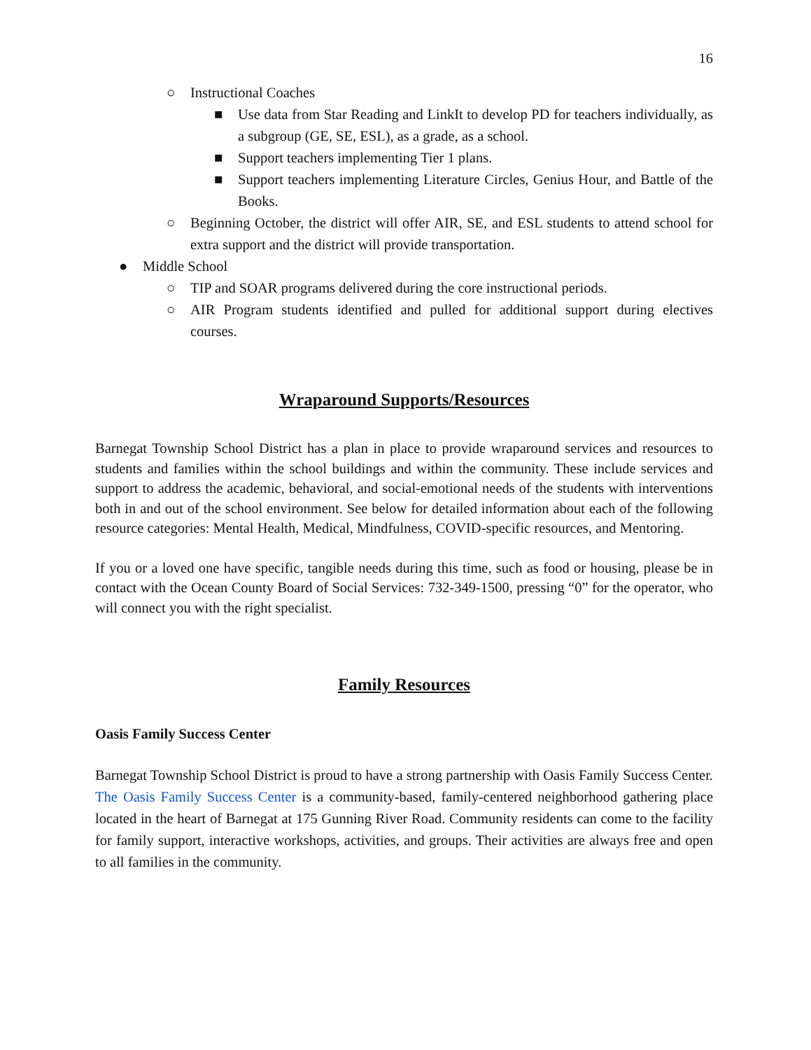16
○ Instructional Coaches
■ Use data from Star Reading and LinkIt to develop PD for teachers individually, as a subgroup (GE, SE, ESL), as a grade, as a school.
■ Support teachers implementing Tier 1 plans.
■ Support teachers implementing Literature Circles, Genius Hour, and Battle of the Books.
○ Beginning October, the district will offer AIR, SE, and ESL students to attend school for extra support and the district will provide transportation.
● Middle School
○ TIP and SOAR programs delivered during the core instructional periods.
○ AIR Program students identified and pulled for additional support during electives courses.
Wraparound Supports/Resources
Barnegat Township School District has a plan in place to provide wraparound services and resources to students and families within the school buildings and within the community. These include services and support to address the academic, behavioral, and social-emotional needs of the students with interventions both in and out of the school environment. See below for detailed information about each of the following resource categories: Mental Health, Medical, Mindfulness, COVID-specific resources, and Mentoring.
If you or a loved one have specific, tangible needs during this time, such as food or housing, please be in contact with the Ocean County Board of Social Services: 732-349-1500, pressing “0” for the operator, who will connect you with the right specialist.
Family Resources
Oasis Family Success Center
Barnegat Township School District is proud to have a strong partnership with Oasis Family Success Center. The Oasis Family Success Center is a community-based, family-centered neighborhood gathering place located in the heart of Barnegat at 175 Gunning River Road. Community residents can come to the facility for family support, interactive workshops, activities, and groups. Their activities are always free and open to all families in the community.